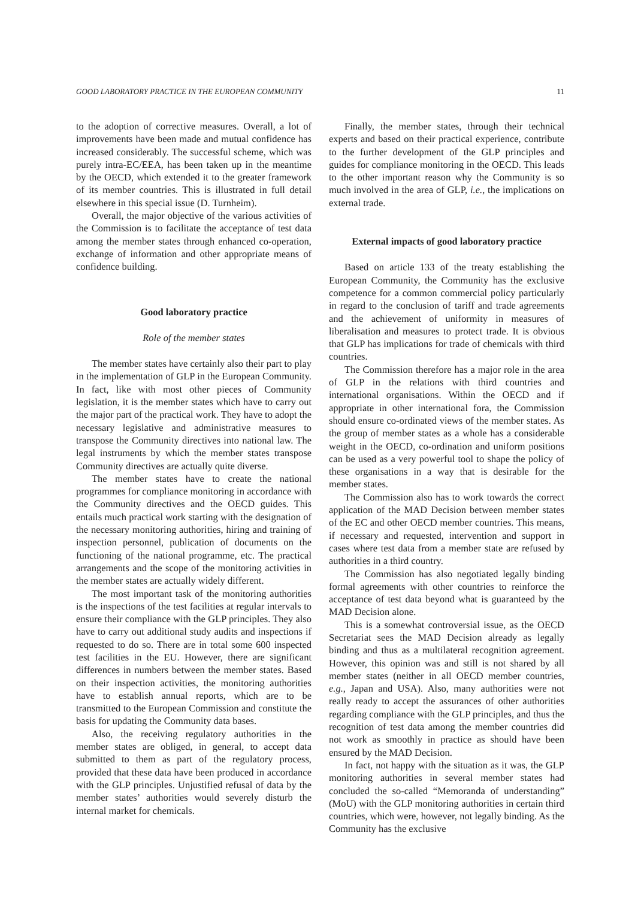GOOD LABORATORY PRACTICE IN THE EUROPEAN COMMUNITY 11
to the adoption of corrective measures. Overall, a lot of improvements have been made and mutual confidence has increased considerably. The successful scheme, which was purely intra-EC/EEA, has been taken up in the meantime by the OECD, which extended it to the greater framework of its member countries. This is illustrated in full detail elsewhere in this special issue (D. Turnheim).
Overall, the major objective of the various activities of the Commission is to facilitate the acceptance of test data among the member states through enhanced co-operation, exchange of information and other appropriate means of confidence building.
Good laboratory practice
Role of the member states
The member states have certainly also their part to play in the implementation of GLP in the European Community. In fact, like with most other pieces of Community legislation, it is the member states which have to carry out the major part of the practical work. They have to adopt the necessary legislative and administrative measures to transpose the Community directives into national law. The legal instruments by which the member states transpose Community directives are actually quite diverse.
The member states have to create the national programmes for compliance monitoring in accordance with the Community directives and the OECD guides. This entails much practical work starting with the designation of the necessary monitoring authorities, hiring and training of inspection personnel, publication of documents on the functioning of the national programme, etc. The practical arrangements and the scope of the monitoring activities in the member states are actually widely different.
The most important task of the monitoring authorities is the inspections of the test facilities at regular intervals to ensure their compliance with the GLP principles. They also have to carry out additional study audits and inspections if requested to do so. There are in total some 600 inspected test facilities in the EU. However, there are significant differences in numbers between the member states. Based on their inspection activities, the monitoring authorities have to establish annual reports, which are to be transmitted to the European Commission and constitute the basis for updating the Community data bases.
Also, the receiving regulatory authorities in the member states are obliged, in general, to accept data submitted to them as part of the regulatory process, provided that these data have been produced in accordance with the GLP principles. Unjustified refusal of data by the member states’ authorities would severely disturb the internal market for chemicals.
Finally, the member states, through their technical experts and based on their practical experience, contribute to the further development of the GLP principles and guides for compliance monitoring in the OECD. This leads to the other important reason why the Community is so much involved in the area of GLP, i.e., the implications on external trade.
External impacts of good laboratory practice
Based on article 133 of the treaty establishing the European Community, the Community has the exclusive competence for a common commercial policy particularly in regard to the conclusion of tariff and trade agreements and the achievement of uniformity in measures of liberalisation and measures to protect trade. It is obvious that GLP has implications for trade of chemicals with third countries.
The Commission therefore has a major role in the area of GLP in the relations with third countries and international organisations. Within the OECD and if appropriate in other international fora, the Commission should ensure co-ordinated views of the member states. As the group of member states as a whole has a considerable weight in the OECD, co-ordination and uniform positions can be used as a very powerful tool to shape the policy of these organisations in a way that is desirable for the member states.
The Commission also has to work towards the correct application of the MAD Decision between member states of the EC and other OECD member countries. This means, if necessary and requested, intervention and support in cases where test data from a member state are refused by authorities in a third country.
The Commission has also negotiated legally binding formal agreements with other countries to reinforce the acceptance of test data beyond what is guaranteed by the MAD Decision alone.
This is a somewhat controversial issue, as the OECD Secretariat sees the MAD Decision already as legally binding and thus as a multilateral recognition agreement. However, this opinion was and still is not shared by all member states (neither in all OECD member countries, e.g., Japan and USA). Also, many authorities were not really ready to accept the assurances of other authorities regarding compliance with the GLP principles, and thus the recognition of test data among the member countries did not work as smoothly in practice as should have been ensured by the MAD Decision.
In fact, not happy with the situation as it was, the GLP monitoring authorities in several member states had concluded the so-called “Memoranda of understanding” (MoU) with the GLP monitoring authorities in certain third countries, which were, however, not legally binding. As the Community has the exclusive